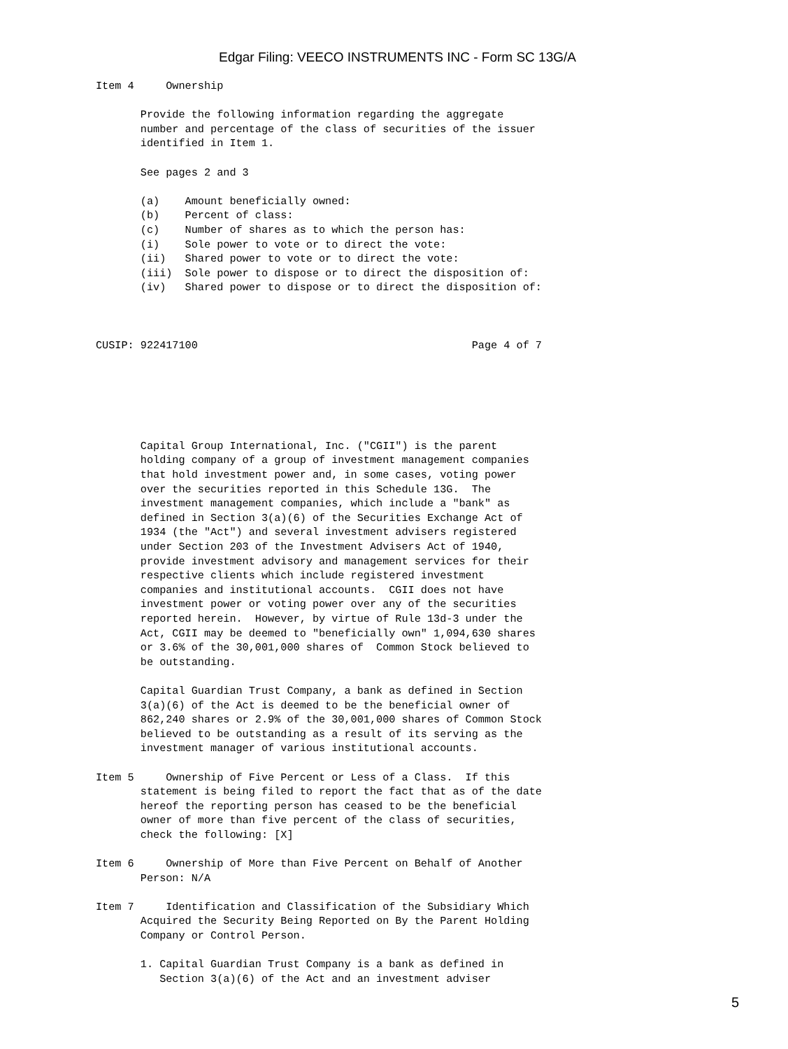Edgar Filing: VEECO INSTRUMENTS INC - Form SC 13G/A
Item 4     Ownership

       Provide the following information regarding the aggregate
       number and percentage of the class of securities of the issuer
       identified in Item 1.

       See pages 2 and 3

       (a)    Amount beneficially owned:
       (b)    Percent of class:
       (c)    Number of shares as to which the person has:
       (i)    Sole power to vote or to direct the vote:
       (ii)   Shared power to vote or to direct the vote:
       (iii)  Sole power to dispose or to direct the disposition of:
       (iv)   Shared power to dispose or to direct the disposition of:



CUSIP: 922417100                                           Page 4 of 7






       Capital Group International, Inc. ("CGII") is the parent
       holding company of a group of investment management companies
       that hold investment power and, in some cases, voting power
       over the securities reported in this Schedule 13G.  The
       investment management companies, which include a "bank" as
       defined in Section 3(a)(6) of the Securities Exchange Act of
       1934 (the "Act") and several investment advisers registered
       under Section 203 of the Investment Advisers Act of 1940,
       provide investment advisory and management services for their
       respective clients which include registered investment
       companies and institutional accounts.  CGII does not have
       investment power or voting power over any of the securities
       reported herein.  However, by virtue of Rule 13d-3 under the
       Act, CGII may be deemed to "beneficially own" 1,094,630 shares
       or 3.6% of the 30,001,000 shares of  Common Stock believed to
       be outstanding.

       Capital Guardian Trust Company, a bank as defined in Section
       3(a)(6) of the Act is deemed to be the beneficial owner of
       862,240 shares or 2.9% of the 30,001,000 shares of Common Stock
       believed to be outstanding as a result of its serving as the
       investment manager of various institutional accounts.

Item 5     Ownership of Five Percent or Less of a Class.  If this
       statement is being filed to report the fact that as of the date
       hereof the reporting person has ceased to be the beneficial
       owner of more than five percent of the class of securities,
       check the following: [X]

Item 6     Ownership of More than Five Percent on Behalf of Another
       Person: N/A

Item 7     Identification and Classification of the Subsidiary Which
       Acquired the Security Being Reported on By the Parent Holding
       Company or Control Person.

       1. Capital Guardian Trust Company is a bank as defined in
          Section 3(a)(6) of the Act and an investment adviser
5